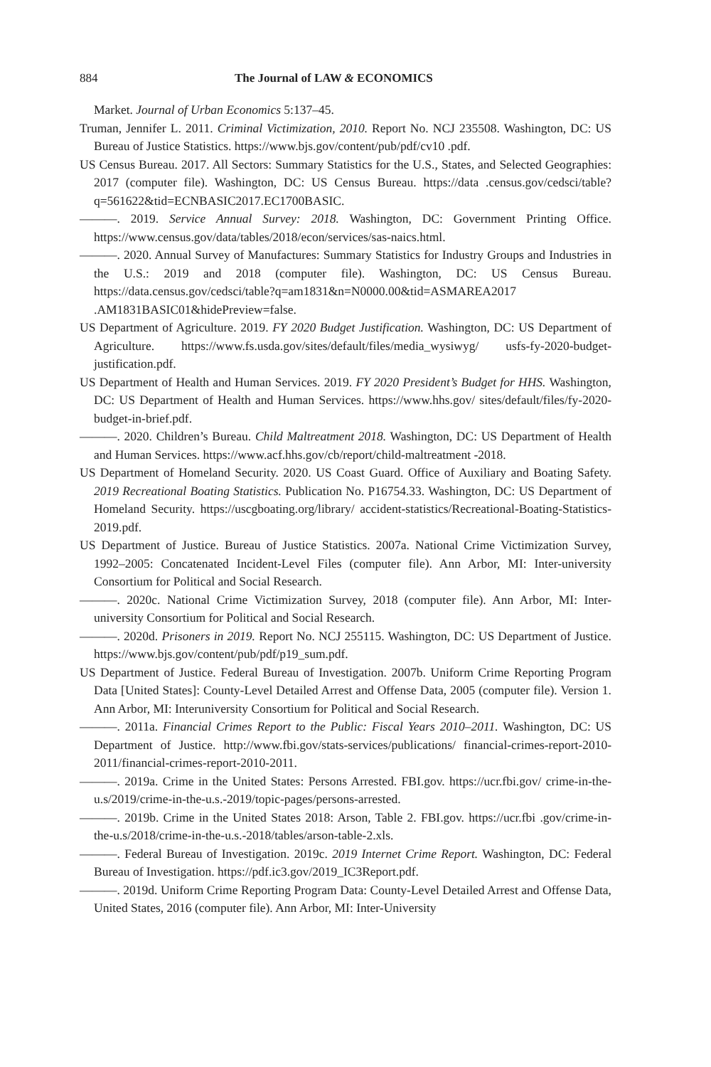884 The Journal of LAW & ECONOMICS
Market. Journal of Urban Economics 5:137–45.
Truman, Jennifer L. 2011. Criminal Victimization, 2010. Report No. NCJ 235508. Washington, DC: US Bureau of Justice Statistics. https://www.bjs.gov/content/pub/pdf/cv10 .pdf.
US Census Bureau. 2017. All Sectors: Summary Statistics for the U.S., States, and Selected Geographies: 2017 (computer file). Washington, DC: US Census Bureau. https://data .census.gov/cedsci/table?q=561622&tid=ECNBASIC2017.EC1700BASIC.
———. 2019. Service Annual Survey: 2018. Washington, DC: Government Printing Office. https://www.census.gov/data/tables/2018/econ/services/sas-naics.html.
———. 2020. Annual Survey of Manufactures: Summary Statistics for Industry Groups and Industries in the U.S.: 2019 and 2018 (computer file). Washington, DC: US Census Bureau. https://data.census.gov/cedsci/table?q=am1831&n=N0000.00&tid=ASMAREA2017 .AM1831BASIC01&hidePreview=false.
US Department of Agriculture. 2019. FY 2020 Budget Justification. Washington, DC: US Department of Agriculture. https://www.fs.usda.gov/sites/default/files/media_wysiwyg/ usfs-fy-2020-budget-justification.pdf.
US Department of Health and Human Services. 2019. FY 2020 President’s Budget for HHS. Washington, DC: US Department of Health and Human Services. https://www.hhs.gov/ sites/default/files/fy-2020-budget-in-brief.pdf.
———. 2020. Children’s Bureau. Child Maltreatment 2018. Washington, DC: US Department of Health and Human Services. https://www.acf.hhs.gov/cb/report/child-maltreatment -2018.
US Department of Homeland Security. 2020. US Coast Guard. Office of Auxiliary and Boating Safety. 2019 Recreational Boating Statistics. Publication No. P16754.33. Washington, DC: US Department of Homeland Security. https://uscgboating.org/library/ accident-statistics/Recreational-Boating-Statistics-2019.pdf.
US Department of Justice. Bureau of Justice Statistics. 2007a. National Crime Victimization Survey, 1992–2005: Concatenated Incident-Level Files (computer file). Ann Arbor, MI: Inter-university Consortium for Political and Social Research.
———. 2020c. National Crime Victimization Survey, 2018 (computer file). Ann Arbor, MI: Inter-university Consortium for Political and Social Research.
———. 2020d. Prisoners in 2019. Report No. NCJ 255115. Washington, DC: US Department of Justice. https://www.bjs.gov/content/pub/pdf/p19_sum.pdf.
US Department of Justice. Federal Bureau of Investigation. 2007b. Uniform Crime Reporting Program Data [United States]: County-Level Detailed Arrest and Offense Data, 2005 (computer file). Version 1. Ann Arbor, MI: Interuniversity Consortium for Political and Social Research.
———. 2011a. Financial Crimes Report to the Public: Fiscal Years 2010–2011. Washington, DC: US Department of Justice. http://www.fbi.gov/stats-services/publications/ financial-crimes-report-2010-2011/financial-crimes-report-2010-2011.
———. 2019a. Crime in the United States: Persons Arrested. FBI.gov. https://ucr.fbi.gov/ crime-in-the-u.s/2019/crime-in-the-u.s.-2019/topic-pages/persons-arrested.
———. 2019b. Crime in the United States 2018: Arson, Table 2. FBI.gov. https://ucr.fbi .gov/crime-in-the-u.s/2018/crime-in-the-u.s.-2018/tables/arson-table-2.xls.
———. Federal Bureau of Investigation. 2019c. 2019 Internet Crime Report. Washington, DC: Federal Bureau of Investigation. https://pdf.ic3.gov/2019_IC3Report.pdf.
———. 2019d. Uniform Crime Reporting Program Data: County-Level Detailed Arrest and Offense Data, United States, 2016 (computer file). Ann Arbor, MI: Inter-University